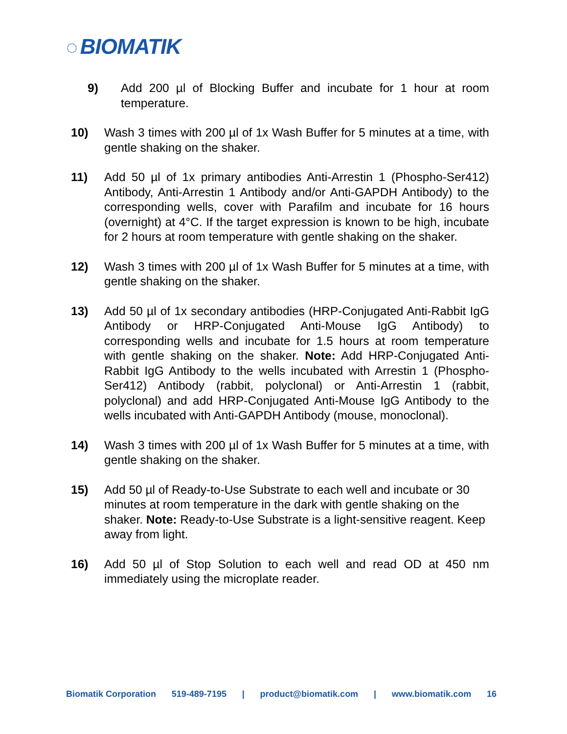◌ BIOMATIK
9) Add 200 µl of Blocking Buffer and incubate for 1 hour at room temperature.
10) Wash 3 times with 200 µl of 1x Wash Buffer for 5 minutes at a time, with gentle shaking on the shaker.
11) Add 50 µl of 1x primary antibodies Anti-Arrestin 1 (Phospho-Ser412) Antibody, Anti-Arrestin 1 Antibody and/or Anti-GAPDH Antibody) to the corresponding wells, cover with Parafilm and incubate for 16 hours (overnight) at 4°C. If the target expression is known to be high, incubate for 2 hours at room temperature with gentle shaking on the shaker.
12) Wash 3 times with 200 µl of 1x Wash Buffer for 5 minutes at a time, with gentle shaking on the shaker.
13) Add 50 µl of 1x secondary antibodies (HRP-Conjugated Anti-Rabbit IgG Antibody or HRP-Conjugated Anti-Mouse IgG Antibody) to corresponding wells and incubate for 1.5 hours at room temperature with gentle shaking on the shaker. Note: Add HRP-Conjugated Anti-Rabbit IgG Antibody to the wells incubated with Arrestin 1 (Phospho-Ser412) Antibody (rabbit, polyclonal) or Anti-Arrestin 1 (rabbit, polyclonal) and add HRP-Conjugated Anti-Mouse IgG Antibody to the wells incubated with Anti-GAPDH Antibody (mouse, monoclonal).
14) Wash 3 times with 200 µl of 1x Wash Buffer for 5 minutes at a time, with gentle shaking on the shaker.
15) Add 50 µl of Ready-to-Use Substrate to each well and incubate or 30 minutes at room temperature in the dark with gentle shaking on the shaker. Note: Ready-to-Use Substrate is a light-sensitive reagent. Keep away from light.
16) Add 50 µl of Stop Solution to each well and read OD at 450 nm immediately using the microplate reader.
Biomatik Corporation 519-489-7195 | product@biomatik.com | www.biomatik.com 16